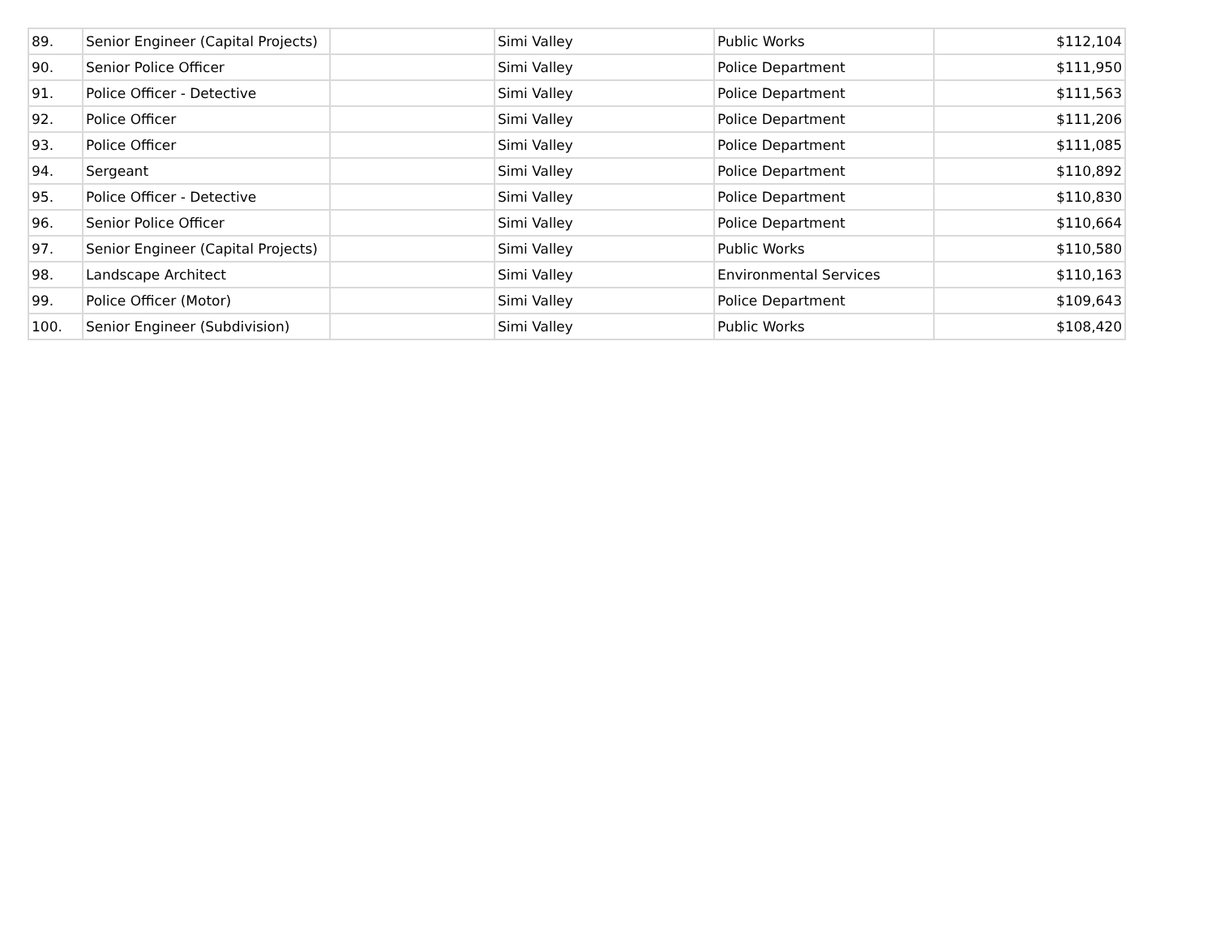| 89. | Senior Engineer (Capital Projects) | | Simi Valley | Public Works | $112,104 |
| 90. | Senior Police Officer | | Simi Valley | Police Department | $111,950 |
| 91. | Police Officer - Detective | | Simi Valley | Police Department | $111,563 |
| 92. | Police Officer | | Simi Valley | Police Department | $111,206 |
| 93. | Police Officer | | Simi Valley | Police Department | $111,085 |
| 94. | Sergeant | | Simi Valley | Police Department | $110,892 |
| 95. | Police Officer - Detective | | Simi Valley | Police Department | $110,830 |
| 96. | Senior Police Officer | | Simi Valley | Police Department | $110,664 |
| 97. | Senior Engineer (Capital Projects) | | Simi Valley | Public Works | $110,580 |
| 98. | Landscape Architect | | Simi Valley | Environmental Services | $110,163 |
| 99. | Police Officer (Motor) | | Simi Valley | Police Department | $109,643 |
| 100. | Senior Engineer (Subdivision) | | Simi Valley | Public Works | $108,420 |